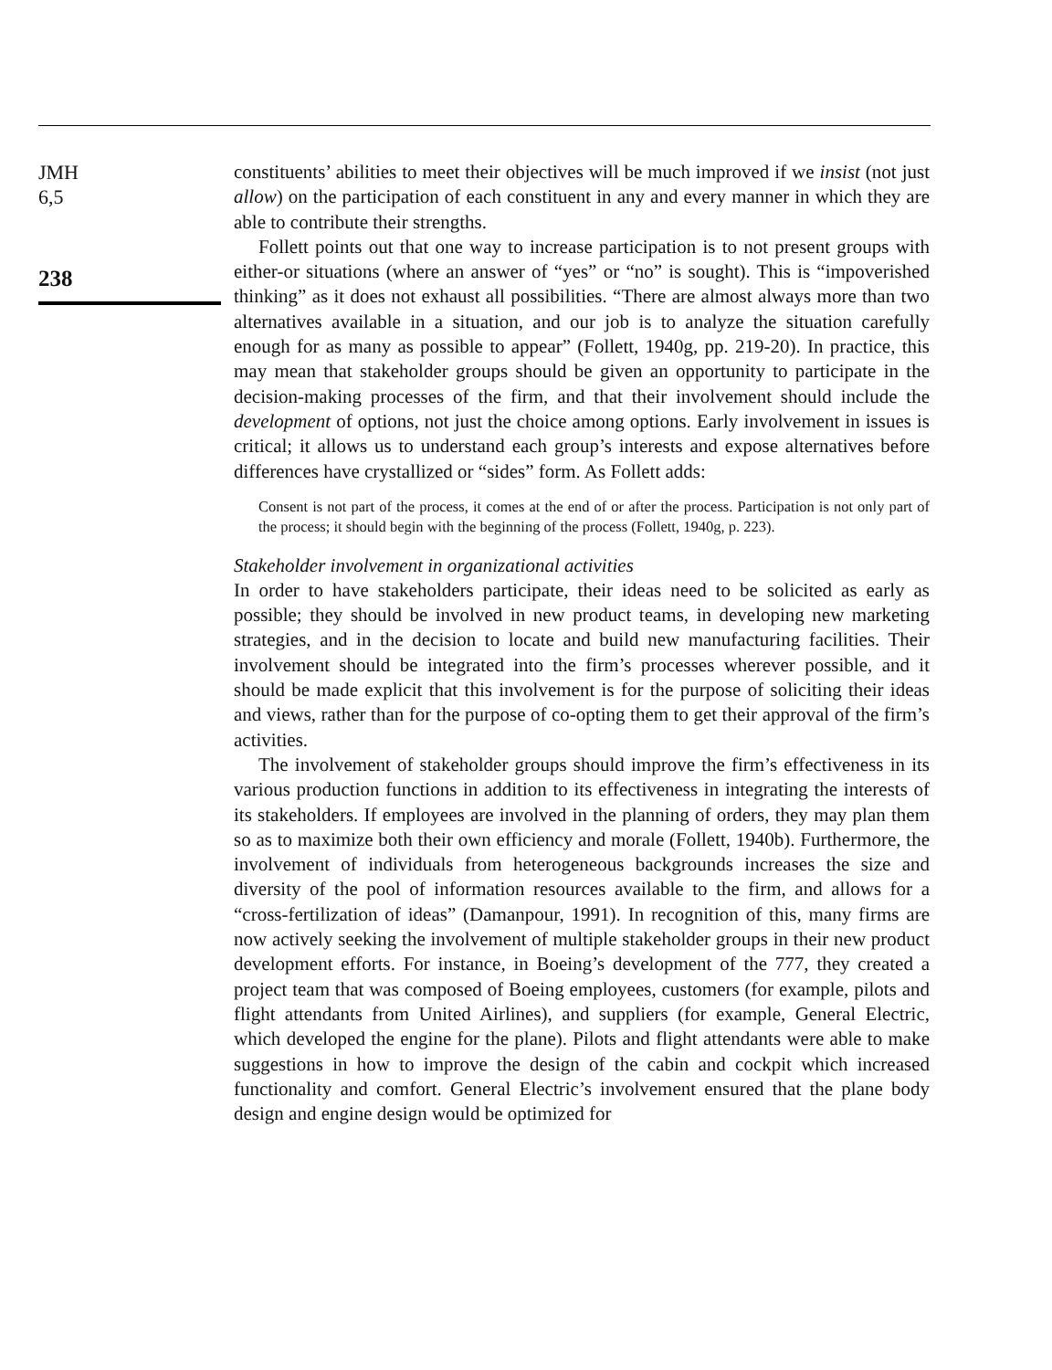JMH
6,5
238
constituents’ abilities to meet their objectives will be much improved if we insist (not just allow) on the participation of each constituent in any and every manner in which they are able to contribute their strengths.
Follett points out that one way to increase participation is to not present groups with either-or situations (where an answer of “yes” or “no” is sought). This is “impoverished thinking” as it does not exhaust all possibilities. “There are almost always more than two alternatives available in a situation, and our job is to analyze the situation carefully enough for as many as possible to appear” (Follett, 1940g, pp. 219-20). In practice, this may mean that stakeholder groups should be given an opportunity to participate in the decision-making processes of the firm, and that their involvement should include the development of options, not just the choice among options. Early involvement in issues is critical; it allows us to understand each group’s interests and expose alternatives before differences have crystallized or “sides” form. As Follett adds:
Consent is not part of the process, it comes at the end of or after the process. Participation is not only part of the process; it should begin with the beginning of the process (Follett, 1940g, p. 223).
Stakeholder involvement in organizational activities
In order to have stakeholders participate, their ideas need to be solicited as early as possible; they should be involved in new product teams, in developing new marketing strategies, and in the decision to locate and build new manufacturing facilities. Their involvement should be integrated into the firm’s processes wherever possible, and it should be made explicit that this involvement is for the purpose of soliciting their ideas and views, rather than for the purpose of co-opting them to get their approval of the firm’s activities.
The involvement of stakeholder groups should improve the firm’s effectiveness in its various production functions in addition to its effectiveness in integrating the interests of its stakeholders. If employees are involved in the planning of orders, they may plan them so as to maximize both their own efficiency and morale (Follett, 1940b). Furthermore, the involvement of individuals from heterogeneous backgrounds increases the size and diversity of the pool of information resources available to the firm, and allows for a “cross-fertilization of ideas” (Damanpour, 1991). In recognition of this, many firms are now actively seeking the involvement of multiple stakeholder groups in their new product development efforts. For instance, in Boeing’s development of the 777, they created a project team that was composed of Boeing employees, customers (for example, pilots and flight attendants from United Airlines), and suppliers (for example, General Electric, which developed the engine for the plane). Pilots and flight attendants were able to make suggestions in how to improve the design of the cabin and cockpit which increased functionality and comfort. General Electric’s involvement ensured that the plane body design and engine design would be optimized for